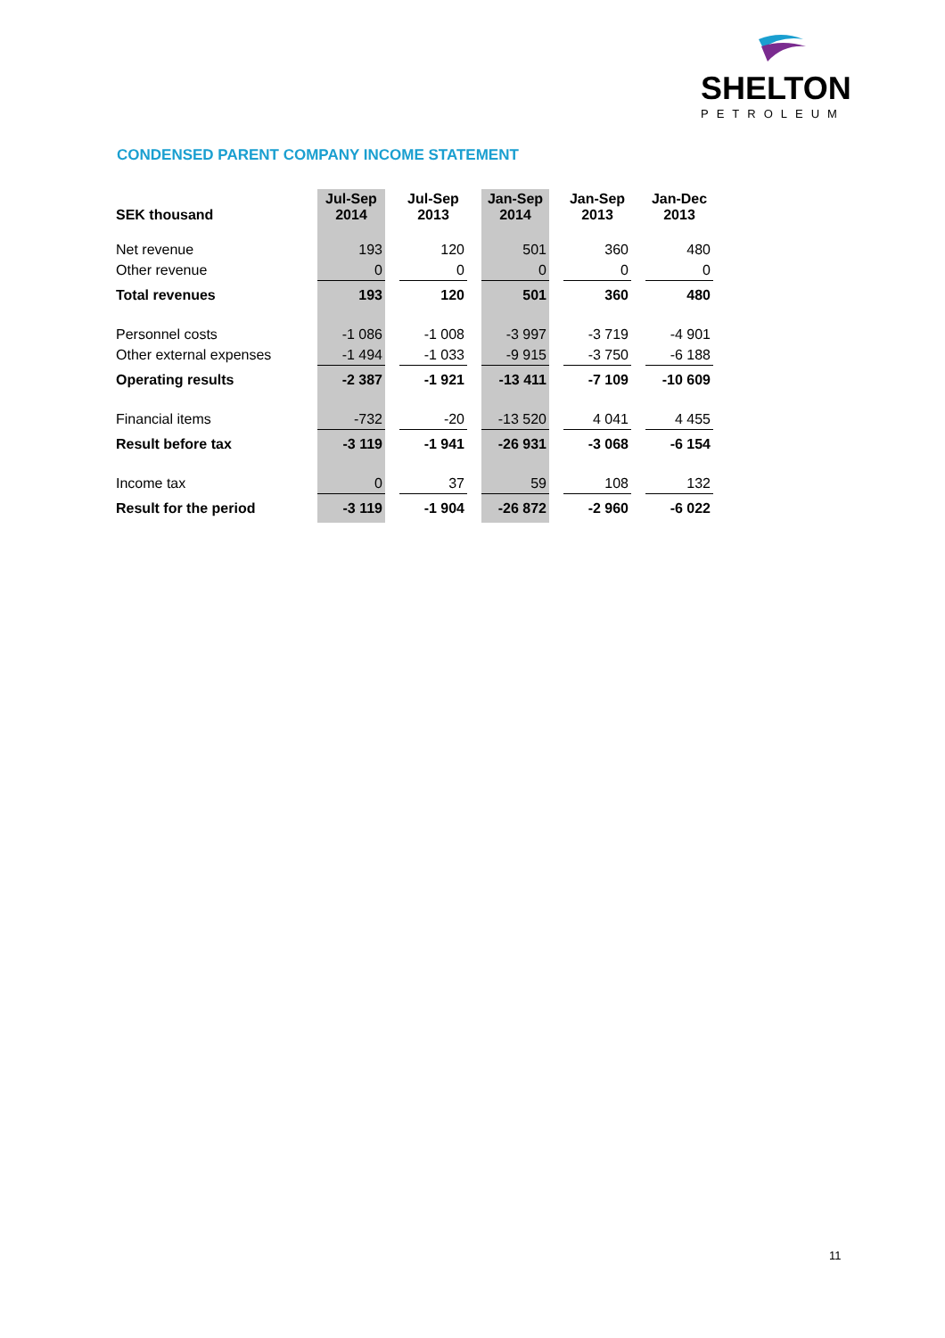SHELTON
PETROLEUM
CONDENSED PARENT COMPANY INCOME STATEMENT
| SEK thousand | Jul-Sep 2014 | Jul-Sep 2013 | Jan-Sep 2014 | Jan-Sep 2013 | Jan-Dec 2013 |
| --- | --- | --- | --- | --- | --- |
| Net revenue | 193 | 120 | 501 | 360 | 480 |
| Other revenue | 0 | 0 | 0 | 0 | 0 |
| Total revenues | 193 | 120 | 501 | 360 | 480 |
| Personnel costs | -1 086 | -1 008 | -3 997 | -3 719 | -4 901 |
| Other external expenses | -1 494 | -1 033 | -9 915 | -3 750 | -6 188 |
| Operating results | -2 387 | -1 921 | -13 411 | -7 109 | -10 609 |
| Financial items | -732 | -20 | -13 520 | 4 041 | 4 455 |
| Result before tax | -3 119 | -1 941 | -26 931 | -3 068 | -6 154 |
| Income tax | 0 | 37 | 59 | 108 | 132 |
| Result for the period | -3 119 | -1 904 | -26 872 | -2 960 | -6 022 |
11